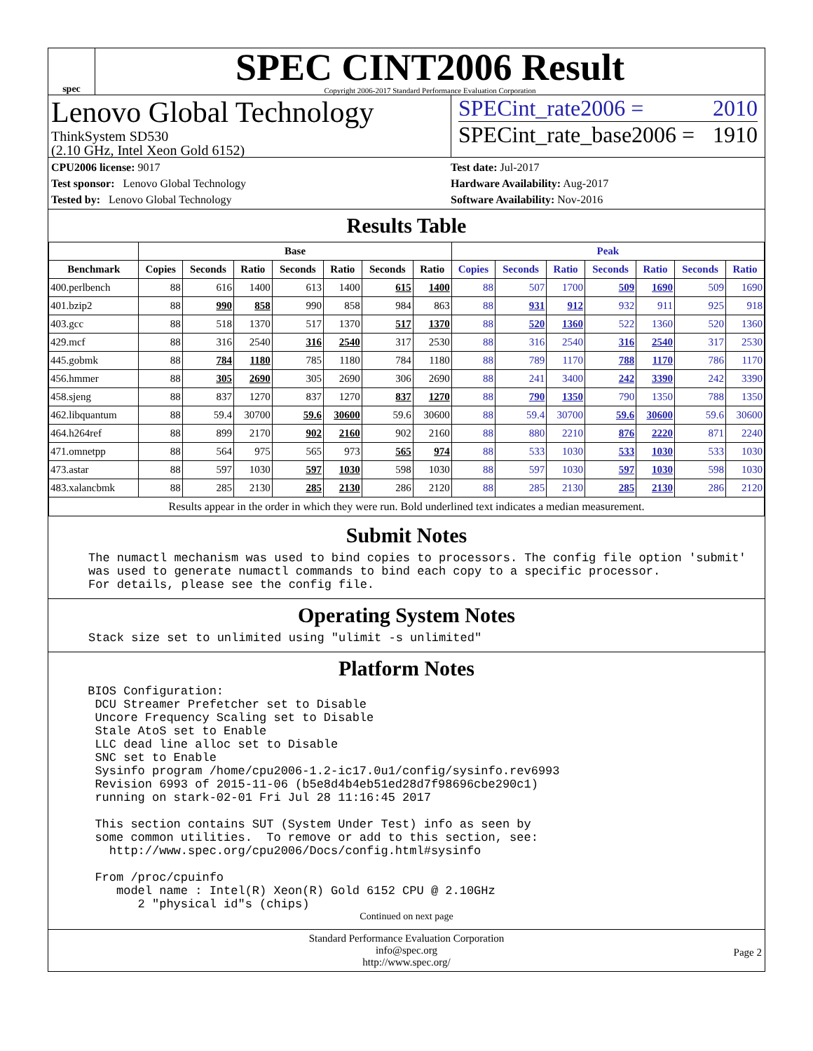spec
SPEC CINT2006 Result
Copyright 2006-2017 Standard Performance Evaluation Corporation
Lenovo Global Technology
ThinkSystem SD530
(2.10 GHz, Intel Xeon Gold 6152)
SPECint_rate2006 = 2010
SPECint_rate_base2006 = 1910
CPU2006 license: 9017
Test sponsor: Lenovo Global Technology
Tested by: Lenovo Global Technology
Test date: Jul-2017
Hardware Availability: Aug-2017
Software Availability: Nov-2016
Results Table
| | Base | | | | | | | Peak | | | | | | |
| --- | --- | --- | --- | --- | --- | --- | --- | --- | --- | --- | --- | --- | --- | --- |
| Benchmark | Copies | Seconds | Ratio | Seconds | Ratio | Seconds | Ratio | Copies | Seconds | Ratio | Seconds | Ratio | Seconds | Ratio |
| 400.perlbench | 88 | 616 | 1400 | 613 | 1400 | 615 | 1400 | 88 | 507 | 1700 | 509 | 1690 | 509 | 1690 |
| 401.bzip2 | 88 | 990 | 858 | 990 | 858 | 984 | 863 | 88 | 931 | 912 | 932 | 911 | 925 | 918 |
| 403.gcc | 88 | 518 | 1370 | 517 | 1370 | 517 | 1370 | 88 | 520 | 1360 | 522 | 1360 | 520 | 1360 |
| 429.mcf | 88 | 316 | 2540 | 316 | 2540 | 317 | 2530 | 88 | 316 | 2540 | 316 | 2540 | 317 | 2530 |
| 445.gobmk | 88 | 784 | 1180 | 785 | 1180 | 784 | 1180 | 88 | 789 | 1170 | 788 | 1170 | 786 | 1170 |
| 456.hmmer | 88 | 305 | 2690 | 305 | 2690 | 306 | 2690 | 88 | 241 | 3400 | 242 | 3390 | 242 | 3390 |
| 458.sjeng | 88 | 837 | 1270 | 837 | 1270 | 837 | 1270 | 88 | 790 | 1350 | 790 | 1350 | 788 | 1350 |
| 462.libquantum | 88 | 59.4 | 30700 | 59.6 | 30600 | 59.6 | 30600 | 88 | 59.4 | 30700 | 59.6 | 30600 | 59.6 | 30600 |
| 464.h264ref | 88 | 899 | 2170 | 902 | 2160 | 902 | 2160 | 88 | 880 | 2210 | 876 | 2220 | 871 | 2240 |
| 471.omnetpp | 88 | 564 | 975 | 565 | 973 | 565 | 974 | 88 | 533 | 1030 | 533 | 1030 | 533 | 1030 |
| 473.astar | 88 | 597 | 1030 | 597 | 1030 | 598 | 1030 | 88 | 597 | 1030 | 597 | 1030 | 598 | 1030 |
| 483.xalancbmk | 88 | 285 | 2130 | 285 | 2130 | 286 | 2120 | 88 | 285 | 2130 | 285 | 2130 | 286 | 2120 |
| Results appear in the order in which they were run. Bold underlined text indicates a median measurement. | | | | | | | | | | | | | | |
Submit Notes
The numactl mechanism was used to bind copies to processors. The config file option 'submit'
was used to generate numactl commands to bind each copy to a specific processor.
For details, please see the config file.
Operating System Notes
Stack size set to unlimited using "ulimit -s unlimited"
Platform Notes
 BIOS Configuration:
  DCU Streamer Prefetcher set to Disable
  Uncore Frequency Scaling set to Disable
  Stale AtoS set to Enable
  LLC dead line alloc set to Disable
  SNC set to Enable
  Sysinfo program /home/cpu2006-1.2-ic17.0u1/config/sysinfo.rev6993
  Revision 6993 of 2015-11-06 (b5e8d4b4eb51ed28d7f98696cbe290c1)
  running on stark-02-01 Fri Jul 28 11:16:45 2017

  This section contains SUT (System Under Test) info as seen by
  some common utilities.  To remove or add to this section, see:
    http://www.spec.org/cpu2006/Docs/config.html#sysinfo

  From /proc/cpuinfo
     model name : Intel(R) Xeon(R) Gold 6152 CPU @ 2.10GHz
        2 "physical id"s (chips)
Continued on next page
Standard Performance Evaluation Corporation
info@spec.org
http://www.spec.org/
Page 2